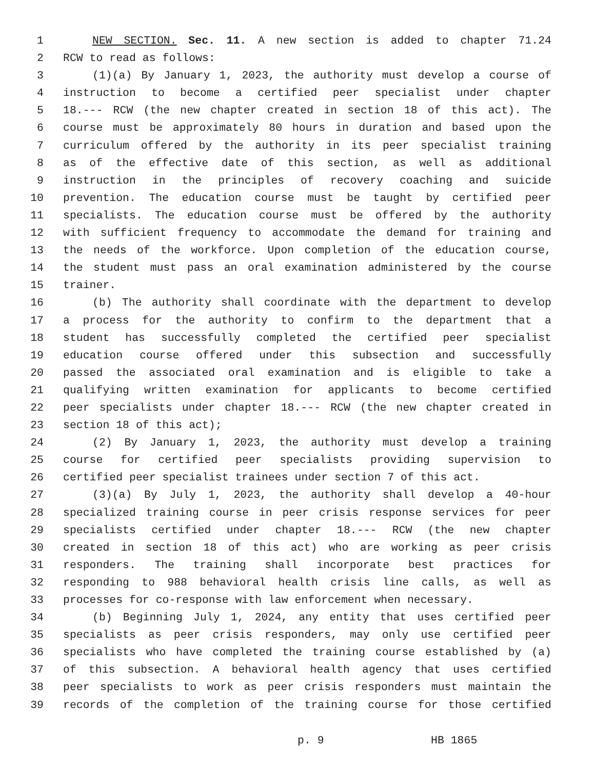1 NEW SECTION. Sec. 11. A new section is added to chapter 71.24
2 RCW to read as follows:
3 (1)(a) By January 1, 2023, the authority must develop a course of
4 instruction to become a certified peer specialist under chapter
5 18.--- RCW (the new chapter created in section 18 of this act). The
6 course must be approximately 80 hours in duration and based upon the
7 curriculum offered by the authority in its peer specialist training
8 as of the effective date of this section, as well as additional
9 instruction in the principles of recovery coaching and suicide
10 prevention. The education course must be taught by certified peer
11 specialists. The education course must be offered by the authority
12 with sufficient frequency to accommodate the demand for training and
13 the needs of the workforce. Upon completion of the education course,
14 the student must pass an oral examination administered by the course
15 trainer.
16 (b) The authority shall coordinate with the department to develop
17 a process for the authority to confirm to the department that a
18 student has successfully completed the certified peer specialist
19 education course offered under this subsection and successfully
20 passed the associated oral examination and is eligible to take a
21 qualifying written examination for applicants to become certified
22 peer specialists under chapter 18.--- RCW (the new chapter created in
23 section 18 of this act);
24 (2) By January 1, 2023, the authority must develop a training
25 course for certified peer specialists providing supervision to
26 certified peer specialist trainees under section 7 of this act.
27 (3)(a) By July 1, 2023, the authority shall develop a 40-hour
28 specialized training course in peer crisis response services for peer
29 specialists certified under chapter 18.--- RCW (the new chapter
30 created in section 18 of this act) who are working as peer crisis
31 responders. The training shall incorporate best practices for
32 responding to 988 behavioral health crisis line calls, as well as
33 processes for co-response with law enforcement when necessary.
34 (b) Beginning July 1, 2024, any entity that uses certified peer
35 specialists as peer crisis responders, may only use certified peer
36 specialists who have completed the training course established by (a)
37 of this subsection. A behavioral health agency that uses certified
38 peer specialists to work as peer crisis responders must maintain the
39 records of the completion of the training course for those certified
p. 9 HB 1865